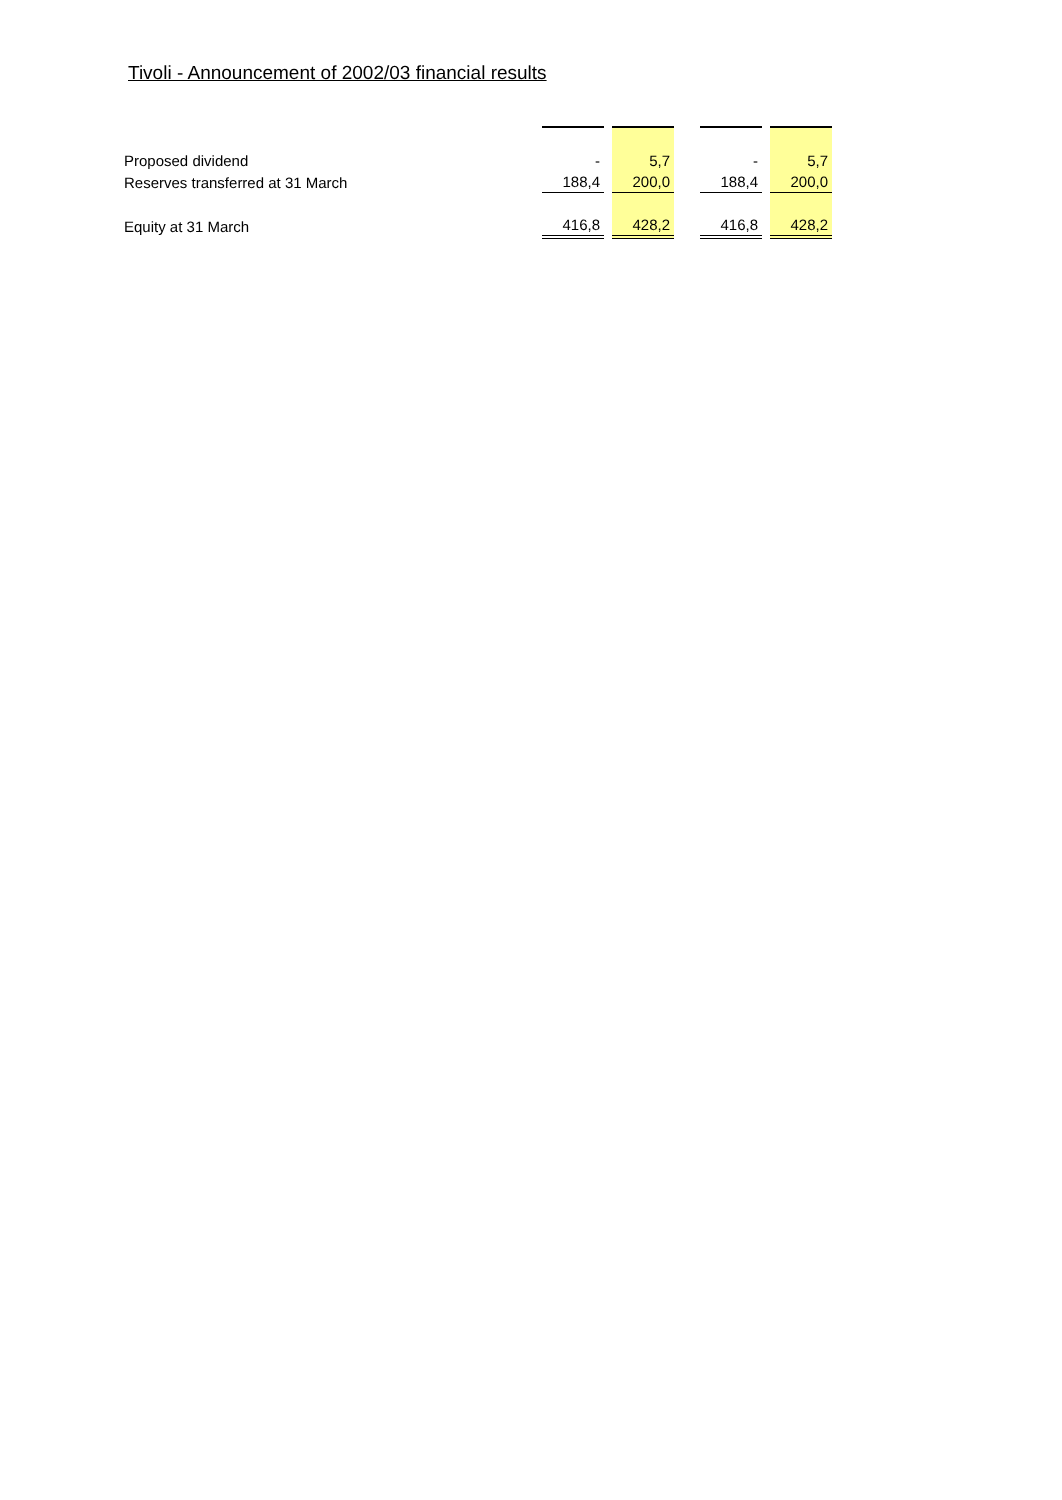Tivoli - Announcement of 2002/03 financial results
| Proposed dividend | - | | 5,7 | | - | | 5,7 |
| Reserves transferred at 31 March | 188,4 | | 200,0 | | 188,4 | | 200,0 |
| Equity at 31 March | 416,8 | | 428,2 | | 416,8 | | 428,2 |